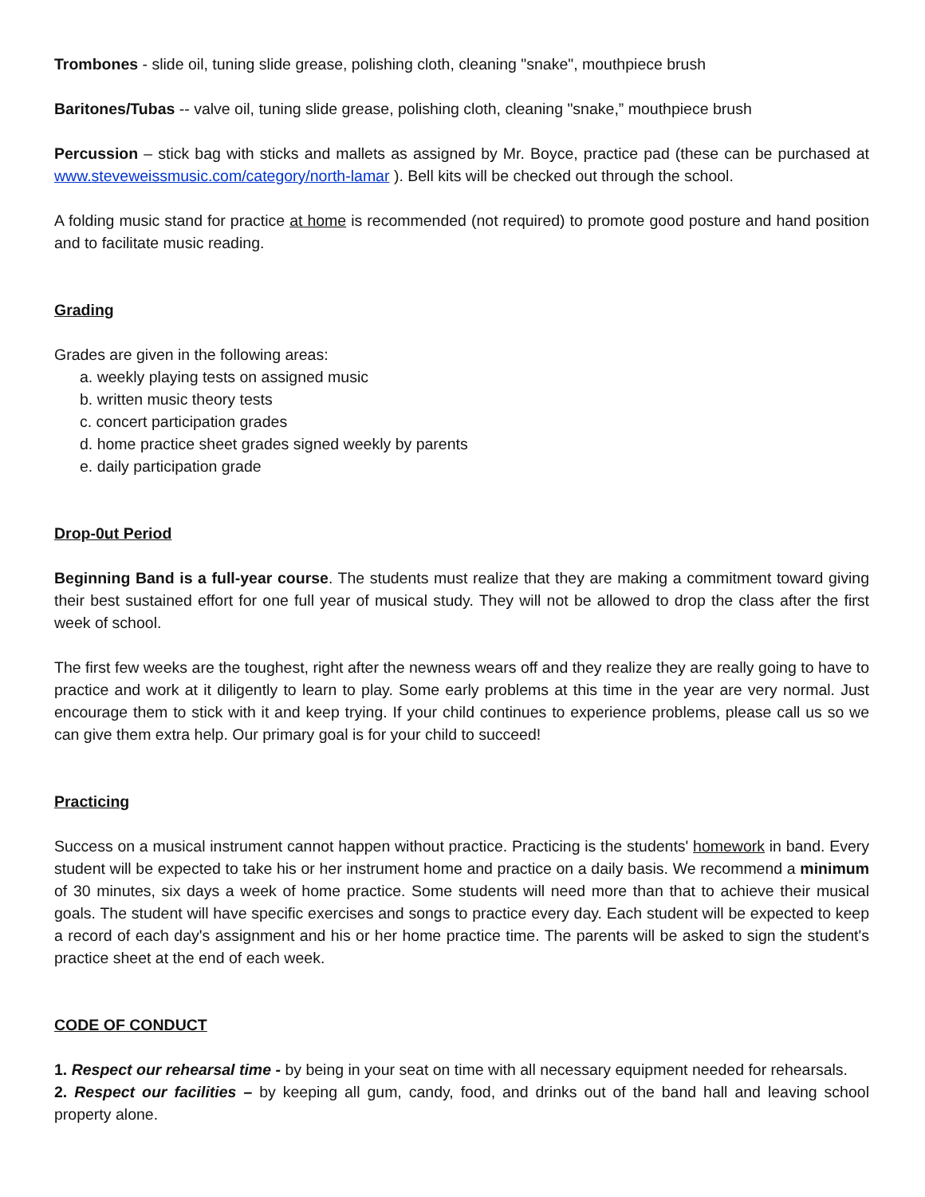Trombones - slide oil, tuning slide grease, polishing cloth, cleaning "snake", mouthpiece brush
Baritones/Tubas -- valve oil, tuning slide grease, polishing cloth, cleaning "snake,” mouthpiece brush
Percussion – stick bag with sticks and mallets as assigned by Mr. Boyce, practice pad (these can be purchased at www.steveweissmusic.com/category/north-lamar ). Bell kits will be checked out through the school.
A folding music stand for practice at home is recommended (not required) to promote good posture and hand position and to facilitate music reading.
Grading
Grades are given in the following areas:
a. weekly playing tests on assigned music
b. written music theory tests
c. concert participation grades
d. home practice sheet grades signed weekly by parents
e. daily participation grade
Drop-0ut Period
Beginning Band is a full-year course. The students must realize that they are making a commitment toward giving their best sustained effort for one full year of musical study. They will not be allowed to drop the class after the first week of school.
The first few weeks are the toughest, right after the newness wears off and they realize they are really going to have to practice and work at it diligently to learn to play. Some early problems at this time in the year are very normal. Just encourage them to stick with it and keep trying. If your child continues to experience problems, please call us so we can give them extra help. Our primary goal is for your child to succeed!
Practicing
Success on a musical instrument cannot happen without practice. Practicing is the students' homework in band. Every student will be expected to take his or her instrument home and practice on a daily basis. We recommend a minimum of 30 minutes, six days a week of home practice. Some students will need more than that to achieve their musical goals. The student will have specific exercises and songs to practice every day. Each student will be expected to keep a record of each day's assignment and his or her home practice time. The parents will be asked to sign the student's practice sheet at the end of each week.
CODE OF CONDUCT
1. Respect our rehearsal time - by being in your seat on time with all necessary equipment needed for rehearsals.
2. Respect our facilities – by keeping all gum, candy, food, and drinks out of the band hall and leaving school property alone.